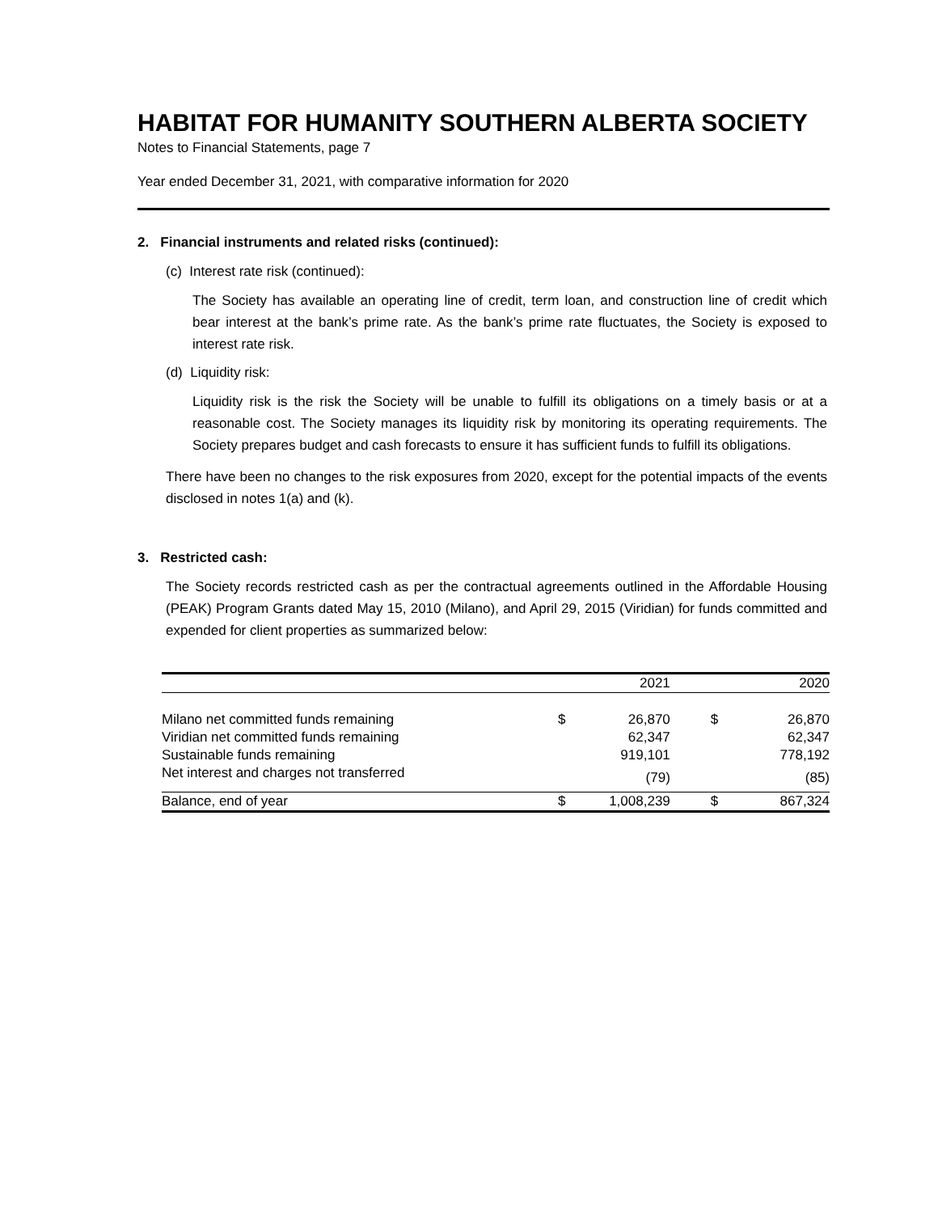HABITAT FOR HUMANITY SOUTHERN ALBERTA SOCIETY
Notes to Financial Statements, page 7
Year ended December 31, 2021, with comparative information for 2020
2. Financial instruments and related risks (continued):
(c) Interest rate risk (continued):
The Society has available an operating line of credit, term loan, and construction line of credit which bear interest at the bank’s prime rate. As the bank’s prime rate fluctuates, the Society is exposed to interest rate risk.
(d) Liquidity risk:
Liquidity risk is the risk the Society will be unable to fulfill its obligations on a timely basis or at a reasonable cost. The Society manages its liquidity risk by monitoring its operating requirements. The Society prepares budget and cash forecasts to ensure it has sufficient funds to fulfill its obligations.
There have been no changes to the risk exposures from 2020, except for the potential impacts of the events disclosed in notes 1(a) and (k).
3. Restricted cash:
The Society records restricted cash as per the contractual agreements outlined in the Affordable Housing (PEAK) Program Grants dated May 15, 2010 (Milano), and April 29, 2015 (Viridian) for funds committed and expended for client properties as summarized below:
| | | 2021 | | 2020 |
| --- | --- | --- | --- | --- |
| Milano net committed funds remaining | $ | 26,870 | $ | 26,870 |
| Viridian net committed funds remaining | | 62,347 | | 62,347 |
| Sustainable funds remaining | | 919,101 | | 778,192 |
| Net interest and charges not transferred | | (79) | | (85) |
| Balance, end of year | $ | 1,008,239 | $ | 867,324 |